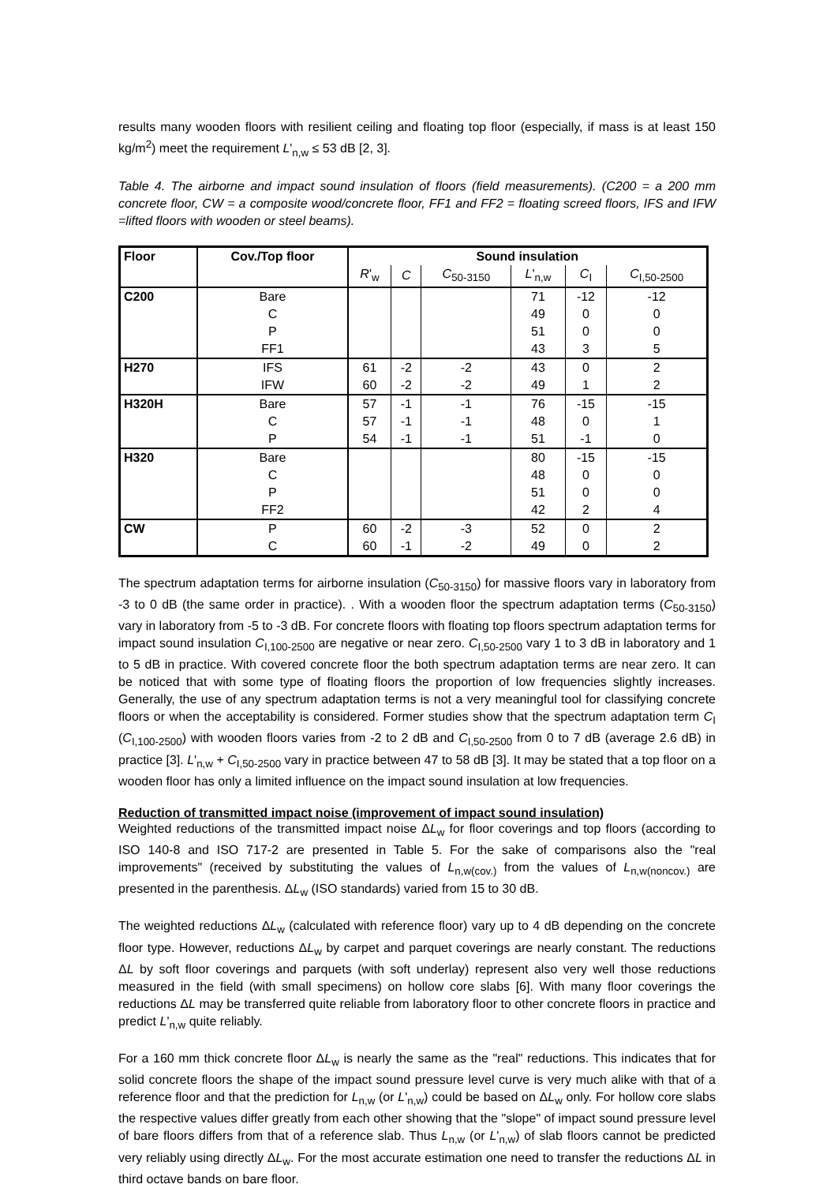results many wooden floors with resilient ceiling and floating top floor (especially, if mass is at least 150 kg/m<sup>2</sup>) meet the requirement L'<sub>n,w</sub> ≤ 53 dB [2, 3].
Table 4. The airborne and impact sound insulation of floors (field measurements). (C200 = a 200 mm concrete floor, CW = a composite wood/concrete floor, FF1 and FF2 = floating screed floors, IFS and IFW =lifted floors with wooden or steel beams).
| Floor | Cov./Top floor | Sound insulation | | | | | |
| --- | --- | --- | --- | --- | --- | --- | --- |
| | | R '<sub>w</sub> | C | C<sub>50-3150</sub> | L '<sub>n,w</sub> | C<sub>I</sub> | C<sub>I,50-2500</sub> |
| C200 | Bare | | | | 71 | -12 | -12 |
| | C | | | | 49 | 0 | 0 |
| | P | | | | 51 | 0 | 0 |
| | FF1 | | | | 43 | 3 | 5 |
| H270 | IFS | 61 | -2 | -2 | 43 | 0 | 2 |
| | IFW | 60 | -2 | -2 | 49 | 1 | 2 |
| H320H | Bare | 57 | -1 | -1 | 76 | -15 | -15 |
| | C | 57 | -1 | -1 | 48 | 0 | 1 |
| | P | 54 | -1 | -1 | 51 | -1 | 0 |
| H320 | Bare | | | | 80 | -15 | -15 |
| | C | | | | 48 | 0 | 0 |
| | P | | | | 51 | 0 | 0 |
| | FF2 | | | | 42 | 2 | 4 |
| CW | P | 60 | -2 | -3 | 52 | 0 | 2 |
| | C | 60 | -1 | -2 | 49 | 0 | 2 |
The spectrum adaptation terms for airborne insulation (C<sub>50-3150</sub>) for massive floors vary in laboratory from -3 to 0 dB (the same order in practice). . With a wooden floor the spectrum adaptation terms (C<sub>50-3150</sub>) vary in laboratory from -5 to -3 dB. For concrete floors with floating top floors spectrum adaptation terms for impact sound insulation C<sub>I,100-2500</sub> are negative or near zero. C<sub>I,50-2500</sub> vary 1 to 3 dB in laboratory and 1 to 5 dB in practice. With covered concrete floor the both spectrum adaptation terms are near zero. It can be noticed that with some type of floating floors the proportion of low frequencies slightly increases. Generally, the use of any spectrum adaptation terms is not a very meaningful tool for classifying concrete floors or when the acceptability is considered. Former studies show that the spectrum adaptation term C<sub>I</sub> (C<sub>I,100-2500</sub>) with wooden floors varies from -2 to 2 dB and C<sub>I,50-2500</sub> from 0 to 7 dB (average 2.6 dB) in practice [3]. L'<sub>n,w</sub> + C<sub>I,50-2500</sub> vary in practice between 47 to 58 dB [3]. It may be stated that a top floor on a wooden floor has only a limited influence on the impact sound insulation at low frequencies.
Reduction of transmitted impact noise (improvement of impact sound insulation)
Weighted reductions of the transmitted impact noise ΔL<sub>w</sub> for floor coverings and top floors (according to ISO 140-8 and ISO 717-2 are presented in Table 5. For the sake of comparisons also the "real improvements" (received by substituting the values of L<sub>n,w(cov.)</sub> from the values of L<sub>n,w(noncov.)</sub> are presented in the parenthesis. ΔL<sub>w</sub> (ISO standards) varied from 15 to 30 dB.
The weighted reductions ΔL<sub>w</sub> (calculated with reference floor) vary up to 4 dB depending on the concrete floor type. However, reductions ΔL<sub>w</sub> by carpet and parquet coverings are nearly constant. The reductions ΔL by soft floor coverings and parquets (with soft underlay) represent also very well those reductions measured in the field (with small specimens) on hollow core slabs [6]. With many floor coverings the reductions ΔL may be transferred quite reliable from laboratory floor to other concrete floors in practice and predict L'<sub>n,w</sub> quite reliably.
For a 160 mm thick concrete floor ΔL<sub>w</sub> is nearly the same as the "real" reductions. This indicates that for solid concrete floors the shape of the impact sound pressure level curve is very much alike with that of a reference floor and that the prediction for L<sub>n,w</sub> (or L'<sub>n,w</sub>) could be based on ΔL<sub>w</sub> only. For hollow core slabs the respective values differ greatly from each other showing that the "slope" of impact sound pressure level of bare floors differs from that of a reference slab. Thus L<sub>n,w</sub> (or L'<sub>n,w</sub>) of slab floors cannot be predicted very reliably using directly ΔL<sub>w</sub>. For the most accurate estimation one need to transfer the reductions ΔL in third octave bands on bare floor.